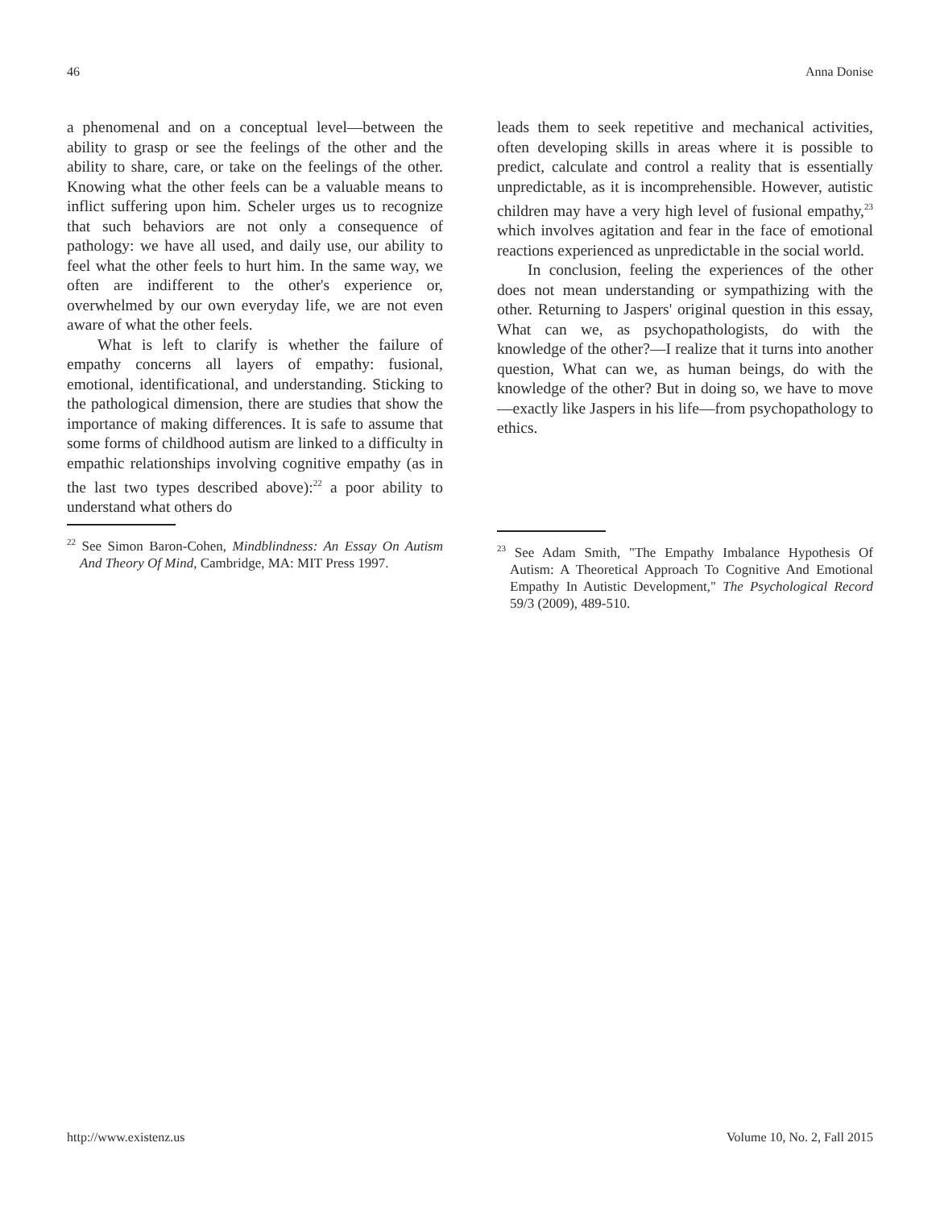46 Anna Donise
a phenomenal and on a conceptual level—between the ability to grasp or see the feelings of the other and the ability to share, care, or take on the feelings of the other. Knowing what the other feels can be a valuable means to inflict suffering upon him. Scheler urges us to recognize that such behaviors are not only a consequence of pathology: we have all used, and daily use, our ability to feel what the other feels to hurt him. In the same way, we often are indifferent to the other's experience or, overwhelmed by our own everyday life, we are not even aware of what the other feels.
What is left to clarify is whether the failure of empathy concerns all layers of empathy: fusional, emotional, identificational, and understanding. Sticking to the pathological dimension, there are studies that show the importance of making differences. It is safe to assume that some forms of childhood autism are linked to a difficulty in empathic relationships involving cognitive empathy (as in the last two types described above):<sup>22</sup> a poor ability to understand what others do
<sup>22</sup> See Simon Baron-Cohen, Mindblindness: An Essay On Autism And Theory Of Mind, Cambridge, MA: MIT Press 1997.
leads them to seek repetitive and mechanical activities, often developing skills in areas where it is possible to predict, calculate and control a reality that is essentially unpredictable, as it is incomprehensible. However, autistic children may have a very high level of fusional empathy,<sup>23</sup> which involves agitation and fear in the face of emotional reactions experienced as unpredictable in the social world.
In conclusion, feeling the experiences of the other does not mean understanding or sympathizing with the other. Returning to Jaspers' original question in this essay, What can we, as psychopathologists, do with the knowledge of the other?—I realize that it turns into another question, What can we, as human beings, do with the knowledge of the other? But in doing so, we have to move—exactly like Jaspers in his life—from psychopathology to ethics.
<sup>23</sup> See Adam Smith, "The Empathy Imbalance Hypothesis Of Autism: A Theoretical Approach To Cognitive And Emotional Empathy In Autistic Development," The Psychological Record 59/3 (2009), 489-510.
http://www.existenz.us Volume 10, No. 2, Fall 2015